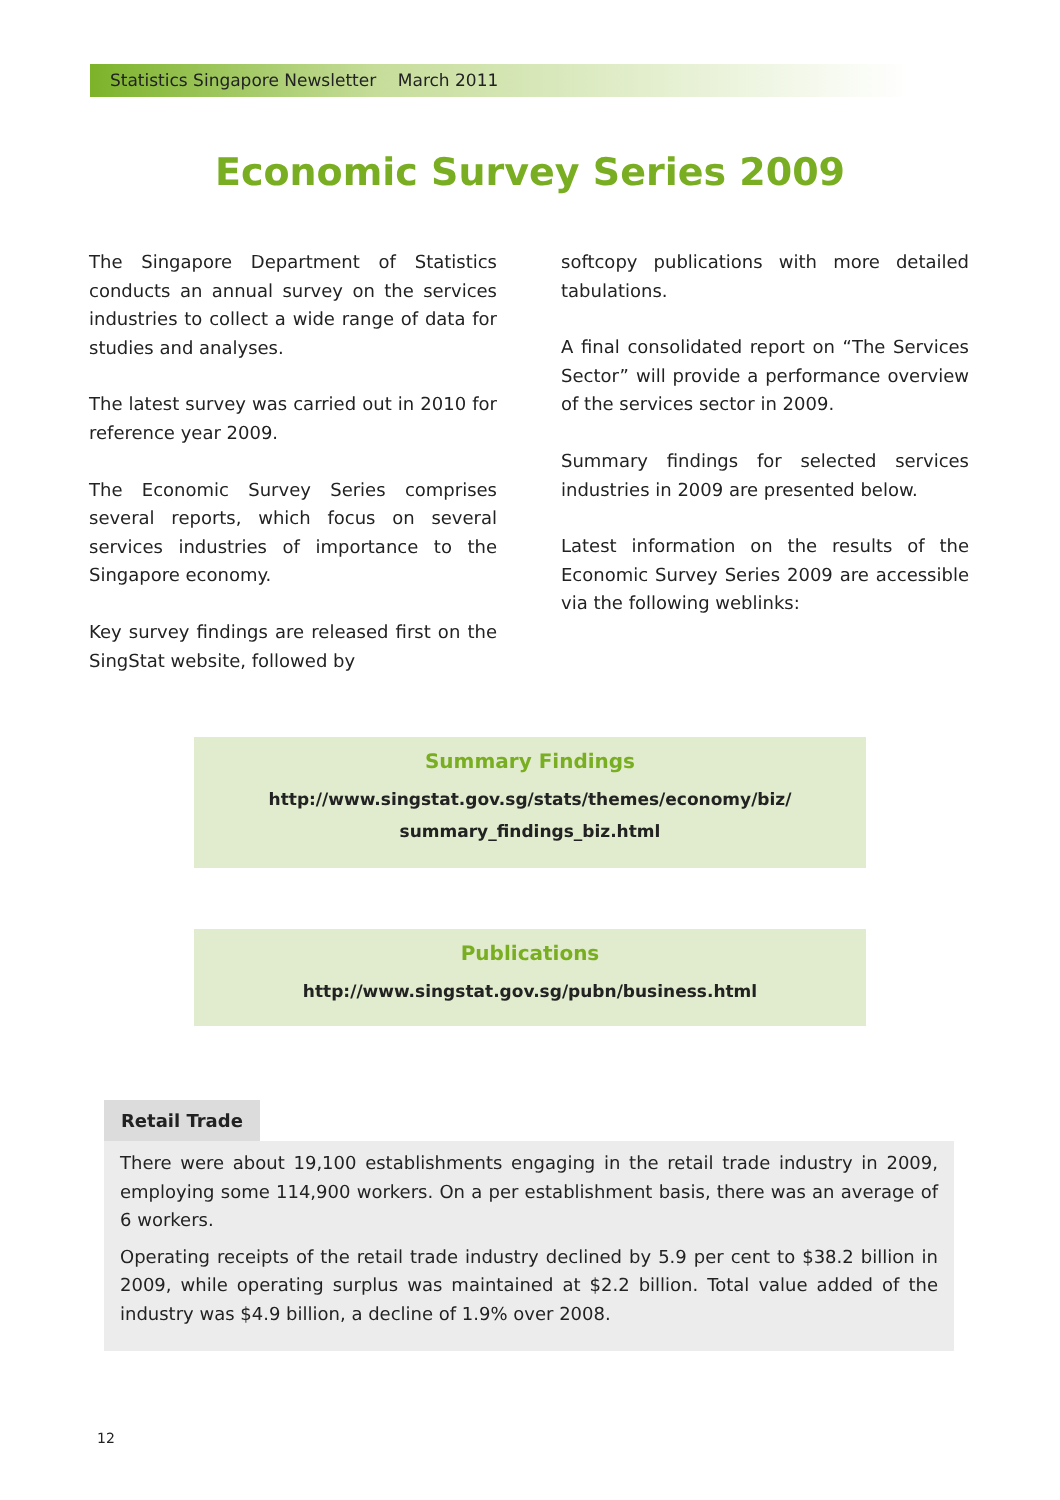Statistics Singapore Newsletter March 2011
Economic Survey Series 2009
The Singapore Department of Statistics conducts an annual survey on the services industries to collect a wide range of data for studies and analyses.
The latest survey was carried out in 2010 for reference year 2009.
The Economic Survey Series comprises several reports, which focus on several services industries of importance to the Singapore economy.
Key survey findings are released first on the SingStat website, followed by
softcopy publications with more detailed tabulations.
A final consolidated report on “The Services Sector” will provide a performance overview of the services sector in 2009.
Summary findings for selected services industries in 2009 are presented below.
Latest information on the results of the Economic Survey Series 2009 are accessible via the following weblinks:
Summary Findings
http://www.singstat.gov.sg/stats/themes/economy/biz/
summary_findings_biz.html
Publications
http://www.singstat.gov.sg/pubn/business.html
Retail Trade
There were about 19,100 establishments engaging in the retail trade industry in 2009, employing some 114,900 workers. On a per establishment basis, there was an average of 6 workers.
Operating receipts of the retail trade industry declined by 5.9 per cent to $38.2 billion in 2009, while operating surplus was maintained at $2.2 billion. Total value added of the industry was $4.9 billion, a decline of 1.9% over 2008.
12